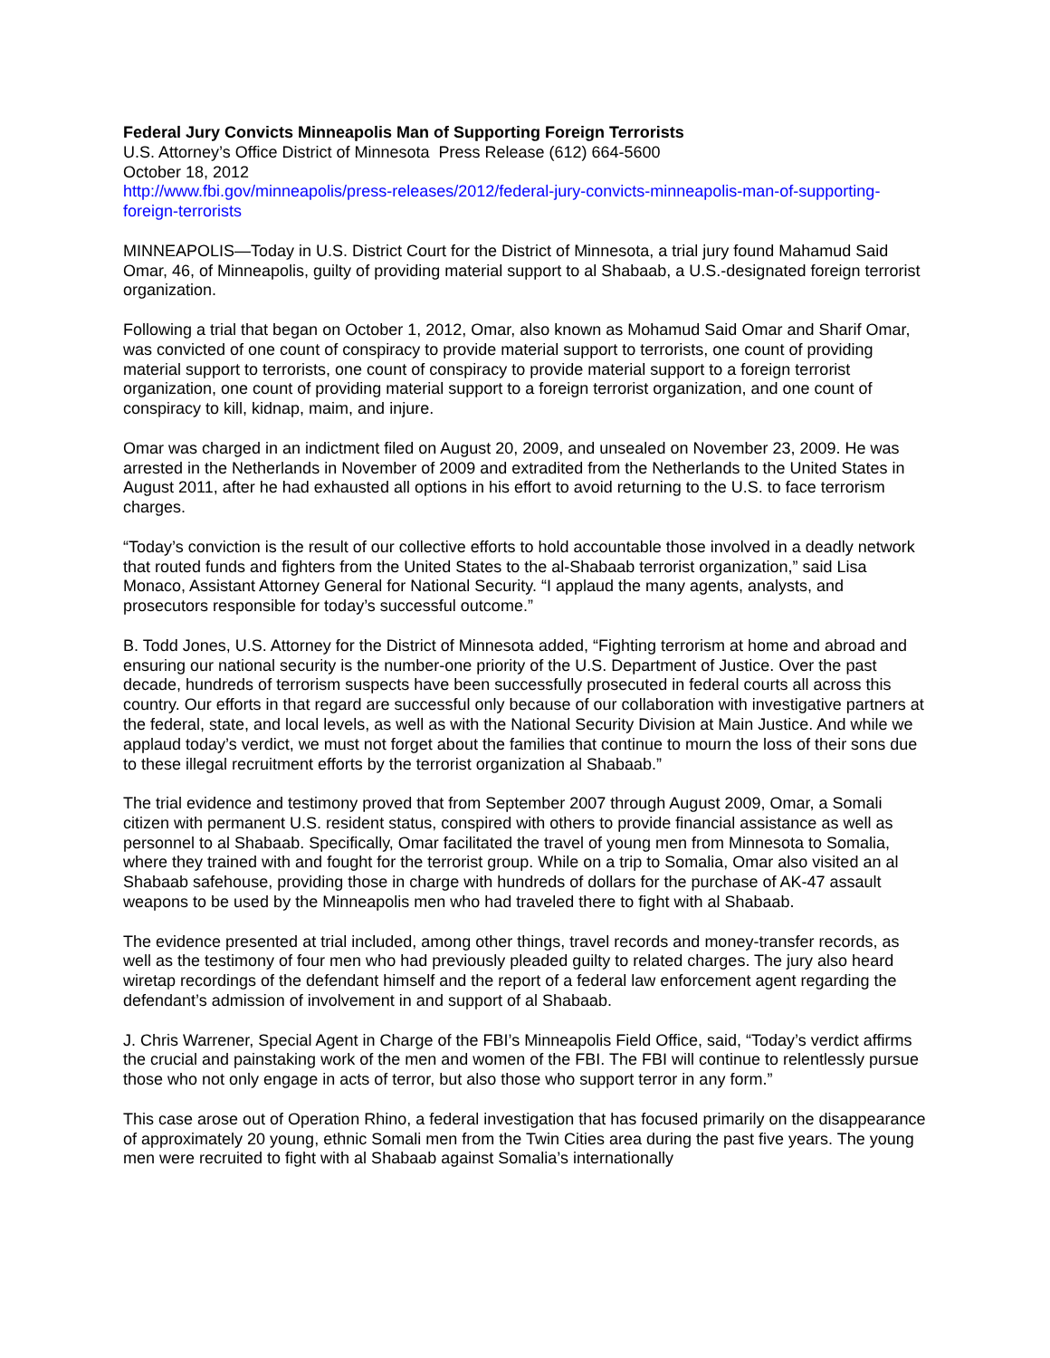Federal Jury Convicts Minneapolis Man of Supporting Foreign Terrorists
U.S. Attorney’s Office District of Minnesota Press Release (612) 664-5600
October 18, 2012
http://www.fbi.gov/minneapolis/press-releases/2012/federal-jury-convicts-minneapolis-man-of-supporting-foreign-terrorists
MINNEAPOLIS—Today in U.S. District Court for the District of Minnesota, a trial jury found Mahamud Said Omar, 46, of Minneapolis, guilty of providing material support to al Shabaab, a U.S.-designated foreign terrorist organization.
Following a trial that began on October 1, 2012, Omar, also known as Mohamud Said Omar and Sharif Omar, was convicted of one count of conspiracy to provide material support to terrorists, one count of providing material support to terrorists, one count of conspiracy to provide material support to a foreign terrorist organization, one count of providing material support to a foreign terrorist organization, and one count of conspiracy to kill, kidnap, maim, and injure.
Omar was charged in an indictment filed on August 20, 2009, and unsealed on November 23, 2009. He was arrested in the Netherlands in November of 2009 and extradited from the Netherlands to the United States in August 2011, after he had exhausted all options in his effort to avoid returning to the U.S. to face terrorism charges.
“Today’s conviction is the result of our collective efforts to hold accountable those involved in a deadly network that routed funds and fighters from the United States to the al-Shabaab terrorist organization,” said Lisa Monaco, Assistant Attorney General for National Security. “I applaud the many agents, analysts, and prosecutors responsible for today’s successful outcome.”
B. Todd Jones, U.S. Attorney for the District of Minnesota added, “Fighting terrorism at home and abroad and ensuring our national security is the number-one priority of the U.S. Department of Justice. Over the past decade, hundreds of terrorism suspects have been successfully prosecuted in federal courts all across this country. Our efforts in that regard are successful only because of our collaboration with investigative partners at the federal, state, and local levels, as well as with the National Security Division at Main Justice. And while we applaud today’s verdict, we must not forget about the families that continue to mourn the loss of their sons due to these illegal recruitment efforts by the terrorist organization al Shabaab.”
The trial evidence and testimony proved that from September 2007 through August 2009, Omar, a Somali citizen with permanent U.S. resident status, conspired with others to provide financial assistance as well as personnel to al Shabaab. Specifically, Omar facilitated the travel of young men from Minnesota to Somalia, where they trained with and fought for the terrorist group. While on a trip to Somalia, Omar also visited an al Shabaab safehouse, providing those in charge with hundreds of dollars for the purchase of AK-47 assault weapons to be used by the Minneapolis men who had traveled there to fight with al Shabaab.
The evidence presented at trial included, among other things, travel records and money-transfer records, as well as the testimony of four men who had previously pleaded guilty to related charges. The jury also heard wiretap recordings of the defendant himself and the report of a federal law enforcement agent regarding the defendant’s admission of involvement in and support of al Shabaab.
J. Chris Warrener, Special Agent in Charge of the FBI’s Minneapolis Field Office, said, “Today’s verdict affirms the crucial and painstaking work of the men and women of the FBI. The FBI will continue to relentlessly pursue those who not only engage in acts of terror, but also those who support terror in any form.”
This case arose out of Operation Rhino, a federal investigation that has focused primarily on the disappearance of approximately 20 young, ethnic Somali men from the Twin Cities area during the past five years. The young men were recruited to fight with al Shabaab against Somalia’s internationally